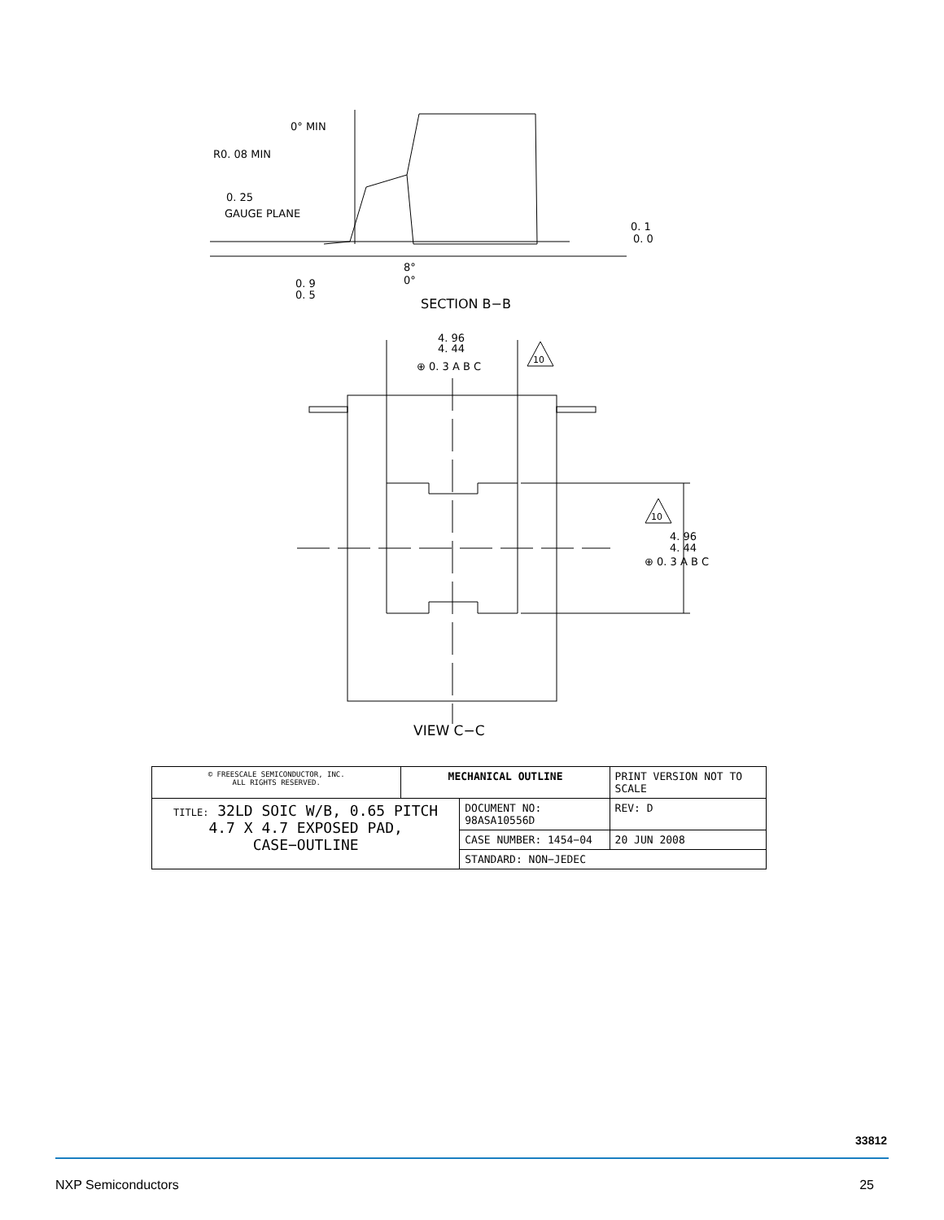0° MIN
R0. 08 MIN
0. 25
GAUGE PLANE
0. 1
0. 0
8°
0°
0. 9
0. 5
SECTION B−B
4. 96
4. 44
⊕ 0. 3 A B C
10
10
4. 96
4. 44
⊕ 0. 3 A B C
VIEW C−C
| © FREESCALE SEMICONDUCTOR, INC. ALL RIGHTS RESERVED. | MECHANICAL OUTLINE | | PRINT VERSION NOT TO SCALE | |
| TITLE: 32LD SOIC W/B, 0.65 PITCH 4.7 X 4.7 EXPOSED PAD, CASE−OUTLINE | | DOCUMENT NO: 98ASA10556D | | REV: D |
| | | CASE NUMBER: 1454−04 | | 20 JUN 2008 |
| | | STANDARD: NON−JEDEC | | |
33812
NXP Semiconductors 25